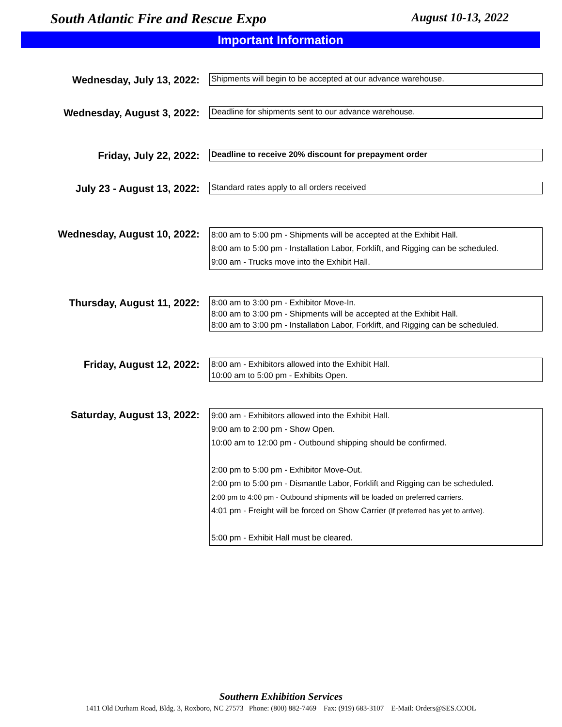South Atlantic Fire and Rescue Expo August 10-13, 2022
Important Information
Wednesday, July 13, 2022:
Shipments will begin to be accepted at our advance warehouse.
Wednesday, August 3, 2022:
Deadline for shipments sent to our advance warehouse.
Friday, July 22, 2022:
Deadline to receive 20% discount for prepayment order
July 23 - August 13, 2022:
Standard rates apply to all orders received
Wednesday, August 10, 2022:
8:00 am to 5:00 pm - Shipments will be accepted at the Exhibit Hall.
8:00 am to 5:00 pm - Installation Labor, Forklift, and Rigging can be scheduled.
9:00 am - Trucks move into the Exhibit Hall.
Thursday, August 11, 2022:
8:00 am to 3:00 pm - Exhibitor Move-In.
8:00 am to 3:00 pm - Shipments will be accepted at the Exhibit Hall.
8:00 am to 3:00 pm - Installation Labor, Forklift, and Rigging can be scheduled.
Friday, August 12, 2022:
8:00 am - Exhibitors allowed into the Exhibit Hall.
10:00 am to 5:00 pm - Exhibits Open.
Saturday, August 13, 2022:
9:00 am - Exhibitors allowed into the Exhibit Hall.
9:00 am to 2:00 pm - Show Open.
10:00 am to 12:00 pm - Outbound shipping should be confirmed.
2:00 pm to 5:00 pm - Exhibitor Move-Out.
2:00 pm to 5:00 pm - Dismantle Labor, Forklift and Rigging can be scheduled.
2:00 pm to 4:00 pm - Outbound shipments will be loaded on preferred carriers.
4:01 pm - Freight will be forced on Show Carrier (If preferred has yet to arrive).
5:00 pm - Exhibit Hall must be cleared.
Southern Exhibition Services
1411 Old Durham Road, Bldg. 3, Roxboro, NC 27573 Phone: (800) 882-7469 Fax: (919) 683-3107 E-Mail: Orders@SES.COOL